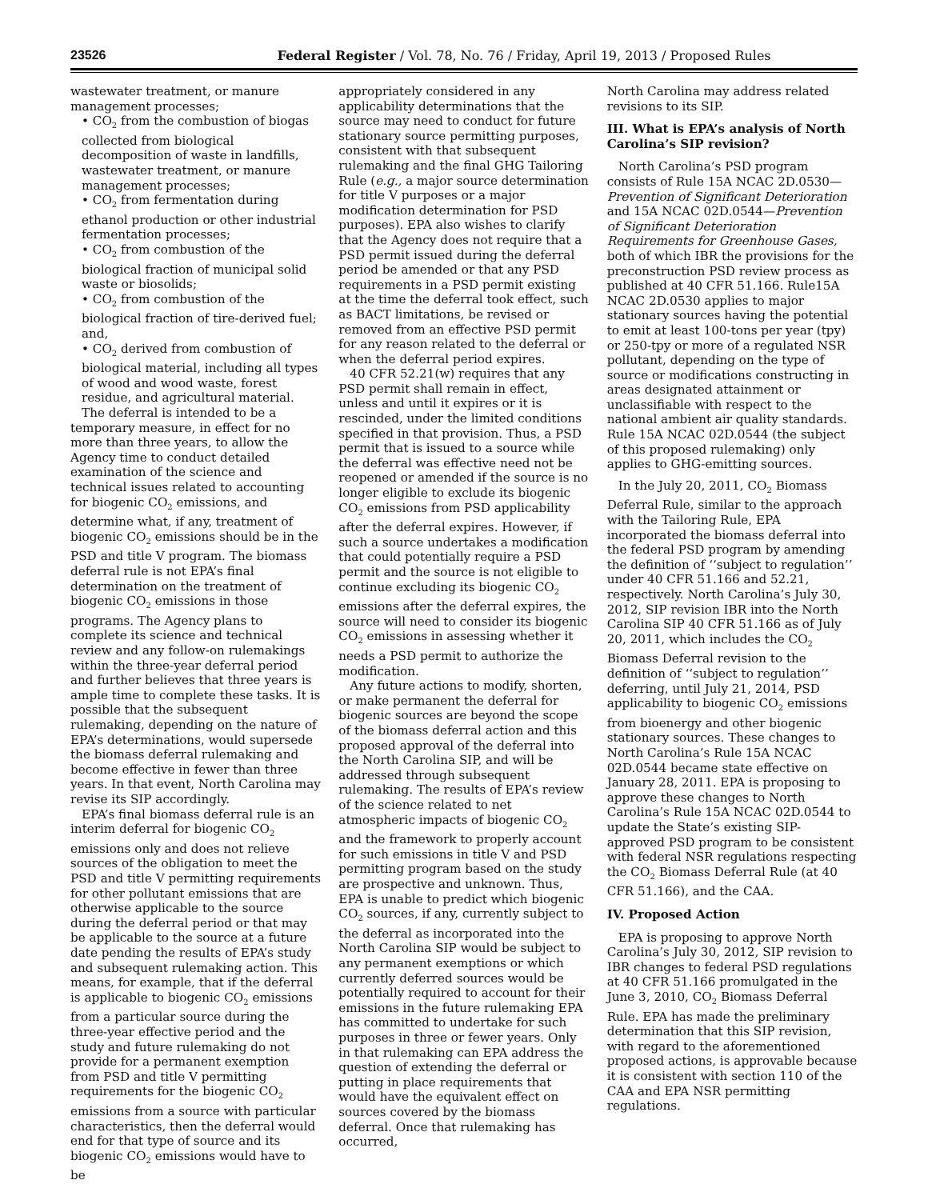23526 Federal Register / Vol. 78, No. 76 / Friday, April 19, 2013 / Proposed Rules
wastewater treatment, or manure management processes;
• CO<sub>2</sub> from the combustion of biogas collected from biological decomposition of waste in landfills, wastewater treatment, or manure management processes;
• CO<sub>2</sub> from fermentation during ethanol production or other industrial fermentation processes;
• CO<sub>2</sub> from combustion of the biological fraction of municipal solid waste or biosolids;
• CO<sub>2</sub> from combustion of the biological fraction of tire-derived fuel; and,
• CO<sub>2</sub> derived from combustion of biological material, including all types of wood and wood waste, forest residue, and agricultural material.
The deferral is intended to be a temporary measure, in effect for no more than three years, to allow the Agency time to conduct detailed examination of the science and technical issues related to accounting for biogenic CO<sub>2</sub> emissions, and determine what, if any, treatment of biogenic CO<sub>2</sub> emissions should be in the PSD and title V program. The biomass deferral rule is not EPA’s final determination on the treatment of biogenic CO<sub>2</sub> emissions in those programs. The Agency plans to complete its science and technical review and any follow-on rulemakings within the three-year deferral period and further believes that three years is ample time to complete these tasks. It is possible that the subsequent rulemaking, depending on the nature of EPA’s determinations, would supersede the biomass deferral rulemaking and become effective in fewer than three years. In that event, North Carolina may revise its SIP accordingly.
EPA’s final biomass deferral rule is an interim deferral for biogenic CO<sub>2</sub> emissions only and does not relieve sources of the obligation to meet the PSD and title V permitting requirements for other pollutant emissions that are otherwise applicable to the source during the deferral period or that may be applicable to the source at a future date pending the results of EPA’s study and subsequent rulemaking action. This means, for example, that if the deferral is applicable to biogenic CO<sub>2</sub> emissions from a particular source during the three-year effective period and the study and future rulemaking do not provide for a permanent exemption from PSD and title V permitting requirements for the biogenic CO<sub>2</sub> emissions from a source with particular characteristics, then the deferral would end for that type of source and its biogenic CO<sub>2</sub> emissions would have to be
appropriately considered in any applicability determinations that the source may need to conduct for future stationary source permitting purposes, consistent with that subsequent rulemaking and the final GHG Tailoring Rule (e.g., a major source determination for title V purposes or a major modification determination for PSD purposes). EPA also wishes to clarify that the Agency does not require that a PSD permit issued during the deferral period be amended or that any PSD requirements in a PSD permit existing at the time the deferral took effect, such as BACT limitations, be revised or removed from an effective PSD permit for any reason related to the deferral or when the deferral period expires.
40 CFR 52.21(w) requires that any PSD permit shall remain in effect, unless and until it expires or it is rescinded, under the limited conditions specified in that provision. Thus, a PSD permit that is issued to a source while the deferral was effective need not be reopened or amended if the source is no longer eligible to exclude its biogenic CO<sub>2</sub> emissions from PSD applicability after the deferral expires. However, if such a source undertakes a modification that could potentially require a PSD permit and the source is not eligible to continue excluding its biogenic CO<sub>2</sub> emissions after the deferral expires, the source will need to consider its biogenic CO<sub>2</sub> emissions in assessing whether it needs a PSD permit to authorize the modification.
Any future actions to modify, shorten, or make permanent the deferral for biogenic sources are beyond the scope of the biomass deferral action and this proposed approval of the deferral into the North Carolina SIP, and will be addressed through subsequent rulemaking. The results of EPA’s review of the science related to net atmospheric impacts of biogenic CO<sub>2</sub> and the framework to properly account for such emissions in title V and PSD permitting program based on the study are prospective and unknown. Thus, EPA is unable to predict which biogenic CO<sub>2</sub> sources, if any, currently subject to the deferral as incorporated into the North Carolina SIP would be subject to any permanent exemptions or which currently deferred sources would be potentially required to account for their emissions in the future rulemaking EPA has committed to undertake for such purposes in three or fewer years. Only in that rulemaking can EPA address the question of extending the deferral or putting in place requirements that would have the equivalent effect on sources covered by the biomass deferral. Once that rulemaking has occurred,
North Carolina may address related revisions to its SIP.
III. What is EPA’s analysis of North Carolina’s SIP revision?
North Carolina’s PSD program consists of Rule 15A NCAC 2D.0530—Prevention of Significant Deterioration and 15A NCAC 02D.0544—Prevention of Significant Deterioration Requirements for Greenhouse Gases, both of which IBR the provisions for the preconstruction PSD review process as published at 40 CFR 51.166. Rule15A NCAC 2D.0530 applies to major stationary sources having the potential to emit at least 100-tons per year (tpy) or 250-tpy or more of a regulated NSR pollutant, depending on the type of source or modifications constructing in areas designated attainment or unclassifiable with respect to the national ambient air quality standards. Rule 15A NCAC 02D.0544 (the subject of this proposed rulemaking) only applies to GHG-emitting sources.
In the July 20, 2011, CO<sub>2</sub> Biomass Deferral Rule, similar to the approach with the Tailoring Rule, EPA incorporated the biomass deferral into the federal PSD program by amending the definition of ‘‘subject to regulation’’ under 40 CFR 51.166 and 52.21, respectively. North Carolina’s July 30, 2012, SIP revision IBR into the North Carolina SIP 40 CFR 51.166 as of July 20, 2011, which includes the CO<sub>2</sub> Biomass Deferral revision to the definition of ‘‘subject to regulation’’ deferring, until July 21, 2014, PSD applicability to biogenic CO<sub>2</sub> emissions from bioenergy and other biogenic stationary sources. These changes to North Carolina’s Rule 15A NCAC 02D.0544 became state effective on January 28, 2011. EPA is proposing to approve these changes to North Carolina’s Rule 15A NCAC 02D.0544 to update the State’s existing SIP-approved PSD program to be consistent with federal NSR regulations respecting the CO<sub>2</sub> Biomass Deferral Rule (at 40 CFR 51.166), and the CAA.
IV. Proposed Action
EPA is proposing to approve North Carolina’s July 30, 2012, SIP revision to IBR changes to federal PSD regulations at 40 CFR 51.166 promulgated in the June 3, 2010, CO<sub>2</sub> Biomass Deferral Rule. EPA has made the preliminary determination that this SIP revision, with regard to the aforementioned proposed actions, is approvable because it is consistent with section 110 of the CAA and EPA NSR permitting regulations.